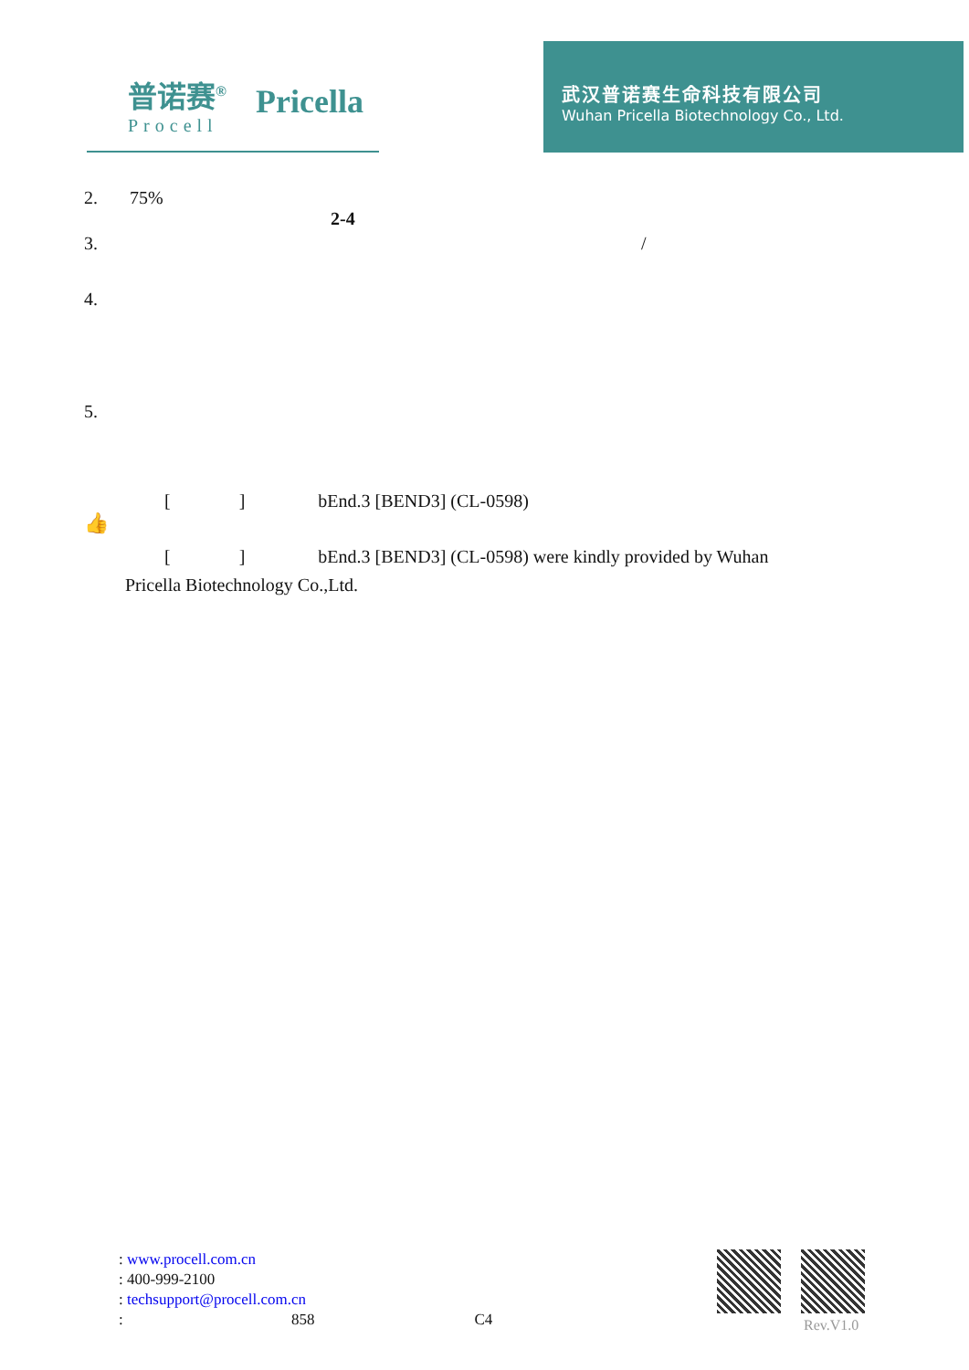普诺赛<sup>®</sup>
Procell
Pricella
武汉普诺赛生命科技有限公司
Wuhan Pricella Biotechnology Co., Ltd.
2. 75%
2-4
3. /
4.
5.
[ ] bEnd.3 [BEND3] (CL-0598)
👍
[ ] bEnd.3 [BEND3] (CL-0598) were kindly provided by Wuhan
Pricella Biotechnology Co.,Ltd.
: www.procell.com.cn
: 400-999-2100
: techsupport@procell.com.cn
: 858 C4
Rev.V1.0